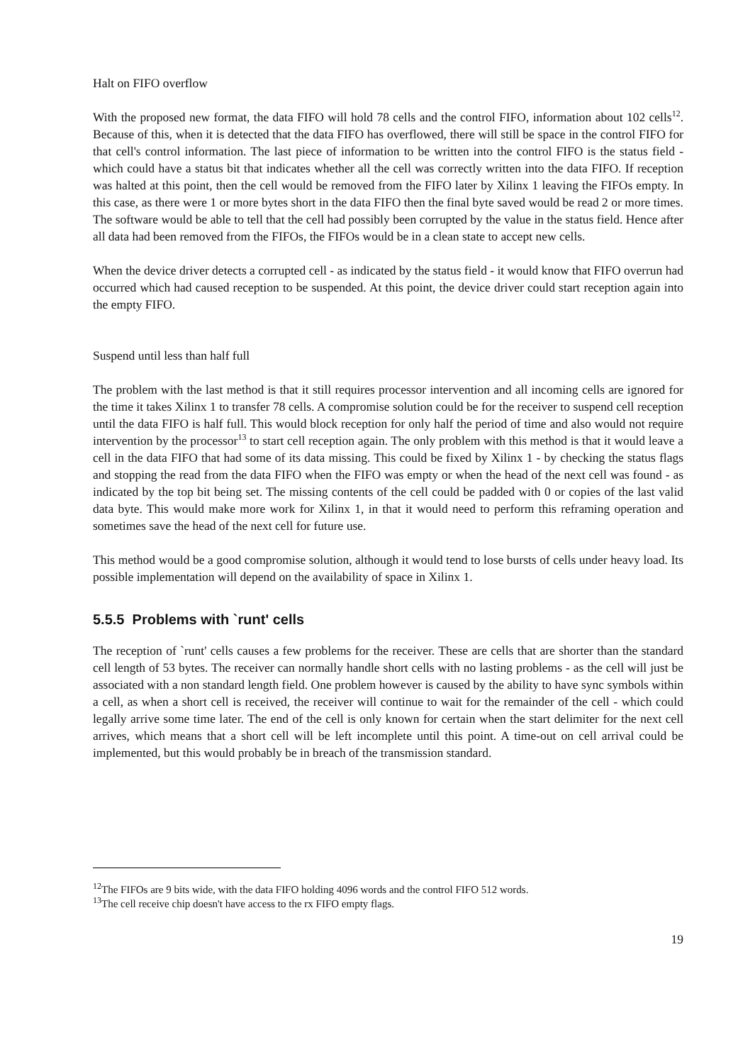Halt on FIFO overflow
With the proposed new format, the data FIFO will hold 78 cells and the control FIFO, information about 102 cells<sup>12</sup>. Because of this, when it is detected that the data FIFO has overflowed, there will still be space in the control FIFO for that cell's control information. The last piece of information to be written into the control FIFO is the status field - which could have a status bit that indicates whether all the cell was correctly written into the data FIFO. If reception was halted at this point, then the cell would be removed from the FIFO later by Xilinx 1 leaving the FIFOs empty. In this case, as there were 1 or more bytes short in the data FIFO then the final byte saved would be read 2 or more times. The software would be able to tell that the cell had possibly been corrupted by the value in the status field. Hence after all data had been removed from the FIFOs, the FIFOs would be in a clean state to accept new cells.
When the device driver detects a corrupted cell - as indicated by the status field - it would know that FIFO overrun had occurred which had caused reception to be suspended. At this point, the device driver could start reception again into the empty FIFO.
Suspend until less than half full
The problem with the last method is that it still requires processor intervention and all incoming cells are ignored for the time it takes Xilinx 1 to transfer 78 cells. A compromise solution could be for the receiver to suspend cell reception until the data FIFO is half full. This would block reception for only half the period of time and also would not require intervention by the processor<sup>13</sup> to start cell reception again. The only problem with this method is that it would leave a cell in the data FIFO that had some of its data missing. This could be fixed by Xilinx 1 - by checking the status flags and stopping the read from the data FIFO when the FIFO was empty or when the head of the next cell was found - as indicated by the top bit being set. The missing contents of the cell could be padded with 0 or copies of the last valid data byte. This would make more work for Xilinx 1, in that it would need to perform this reframing operation and sometimes save the head of the next cell for future use.
This method would be a good compromise solution, although it would tend to lose bursts of cells under heavy load. Its possible implementation will depend on the availability of space in Xilinx 1.
5.5.5 Problems with `runt' cells
The reception of `runt' cells causes a few problems for the receiver. These are cells that are shorter than the standard cell length of 53 bytes. The receiver can normally handle short cells with no lasting problems - as the cell will just be associated with a non standard length field. One problem however is caused by the ability to have sync symbols within a cell, as when a short cell is received, the receiver will continue to wait for the remainder of the cell - which could legally arrive some time later. The end of the cell is only known for certain when the start delimiter for the next cell arrives, which means that a short cell will be left incomplete until this point. A time-out on cell arrival could be implemented, but this would probably be in breach of the transmission standard.
<sup>12</sup> The FIFOs are 9 bits wide, with the data FIFO holding 4096 words and the control FIFO 512 words.
<sup>13</sup> The cell receive chip doesn't have access to the rx FIFO empty flags.
19